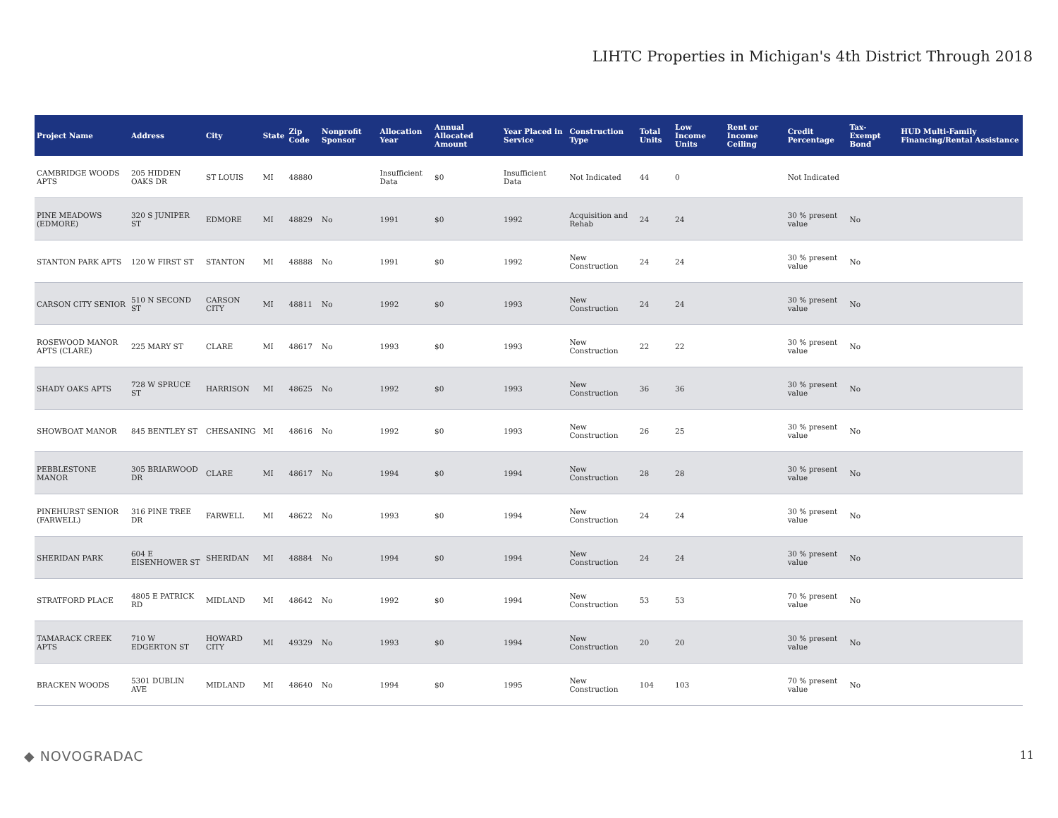LIHTC Properties in Michigan's 4th District Through 2018
| Project Name | Address | City | State | Zip Code | Nonprofit Sponsor | Allocation Year | Annual Allocated Amount | Year Placed in Service | Construction Type | Total Units | Low Income Units | Rent or Income Ceiling | Credit Percentage | Tax-Exempt Bond | HUD Multi-Family Financing/Rental Assistance |
| --- | --- | --- | --- | --- | --- | --- | --- | --- | --- | --- | --- | --- | --- | --- | --- |
| CAMBRIDGE WOODS APTS | 205 HIDDEN OAKS DR | ST LOUIS | MI | 48880 | | Insufficient Data | $0 | Insufficient Data | Not Indicated | 44 | 0 | | Not Indicated | | |
| PINE MEADOWS (EDMORE) | 320 S JUNIPER ST | EDMORE | MI | 48829 | No | 1991 | $0 | 1992 | Acquisition and Rehab | 24 | 24 | | 30 % present value | No | |
| STANTON PARK APTS | 120 W FIRST ST | STANTON | MI | 48888 | No | 1991 | $0 | 1992 | New Construction | 24 | 24 | | 30 % present value | No | |
| CARSON CITY SENIOR | 510 N SECOND ST | CARSON CITY | MI | 48811 | No | 1992 | $0 | 1993 | New Construction | 24 | 24 | | 30 % present value | No | |
| ROSEWOOD MANOR APTS (CLARE) | 225 MARY ST | CLARE | MI | 48617 | No | 1993 | $0 | 1993 | New Construction | 22 | 22 | | 30 % present value | No | |
| SHADY OAKS APTS | 728 W SPRUCE ST | HARRISON | MI | 48625 | No | 1992 | $0 | 1993 | New Construction | 36 | 36 | | 30 % present value | No | |
| SHOWBOAT MANOR | 845 BENTLEY ST | CHESANING | MI | 48616 | No | 1992 | $0 | 1993 | New Construction | 26 | 25 | | 30 % present value | No | |
| PEBBLESTONE MANOR | 305 BRIARWOOD DR | CLARE | MI | 48617 | No | 1994 | $0 | 1994 | New Construction | 28 | 28 | | 30 % present value | No | |
| PINEHURST SENIOR (FARWELL) | 316 PINE TREE DR | FARWELL | MI | 48622 | No | 1993 | $0 | 1994 | New Construction | 24 | 24 | | 30 % present value | No | |
| SHERIDAN PARK | 604 E EISENHOWER ST | SHERIDAN | MI | 48884 | No | 1994 | $0 | 1994 | New Construction | 24 | 24 | | 30 % present value | No | |
| STRATFORD PLACE | 4805 E PATRICK RD | MIDLAND | MI | 48642 | No | 1992 | $0 | 1994 | New Construction | 53 | 53 | | 70 % present value | No | |
| TAMARACK CREEK APTS | 710 W EDGERTON ST | HOWARD CITY | MI | 49329 | No | 1993 | $0 | 1994 | New Construction | 20 | 20 | | 30 % present value | No | |
| BRACKEN WOODS | 5301 DUBLIN AVE | MIDLAND | MI | 48640 | No | 1994 | $0 | 1995 | New Construction | 104 | 103 | | 70 % present value | No | |
◆ NOVOGRADAC 11